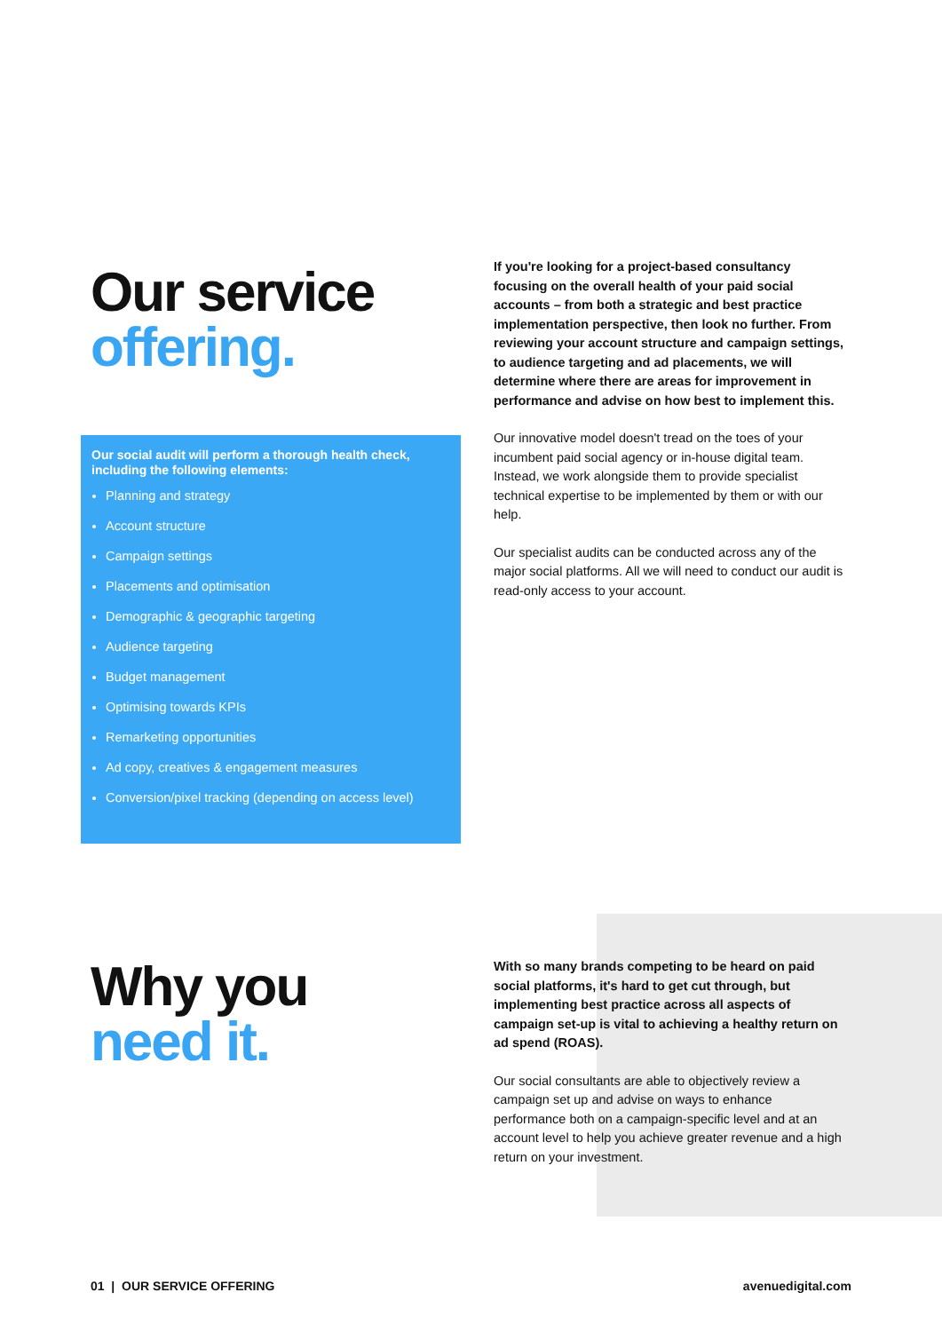Our service
offering.
If you're looking for a project-based consultancy focusing on the overall health of your paid social accounts – from both a strategic and best practice implementation perspective, then look no further. From reviewing your account structure and campaign settings, to audience targeting and ad placements, we will determine where there are areas for improvement in performance and advise on how best to implement this.
Our innovative model doesn't tread on the toes of your incumbent paid social agency or in-house digital team. Instead, we work alongside them to provide specialist technical expertise to be implemented by them or with our help.
Our specialist audits can be conducted across any of the major social platforms. All we will need to conduct our audit is read-only access to your account.
Our social audit will perform a thorough health check, including the following elements:
Planning and strategy
Account structure
Campaign settings
Placements and optimisation
Demographic & geographic targeting
Audience targeting
Budget management
Optimising towards KPIs
Remarketing opportunities
Ad copy, creatives & engagement measures
Conversion/pixel tracking (depending on access level)
Why you
need it.
With so many brands competing to be heard on paid social platforms, it's hard to get cut through, but implementing best practice across all aspects of campaign set-up is vital to achieving a healthy return on ad spend (ROAS).
Our social consultants are able to objectively review a campaign set up and advise on ways to enhance performance both on a campaign-specific level and at an account level to help you achieve greater revenue and a high return on your investment.
01 | OUR SERVICE OFFERING avenuedigital.com